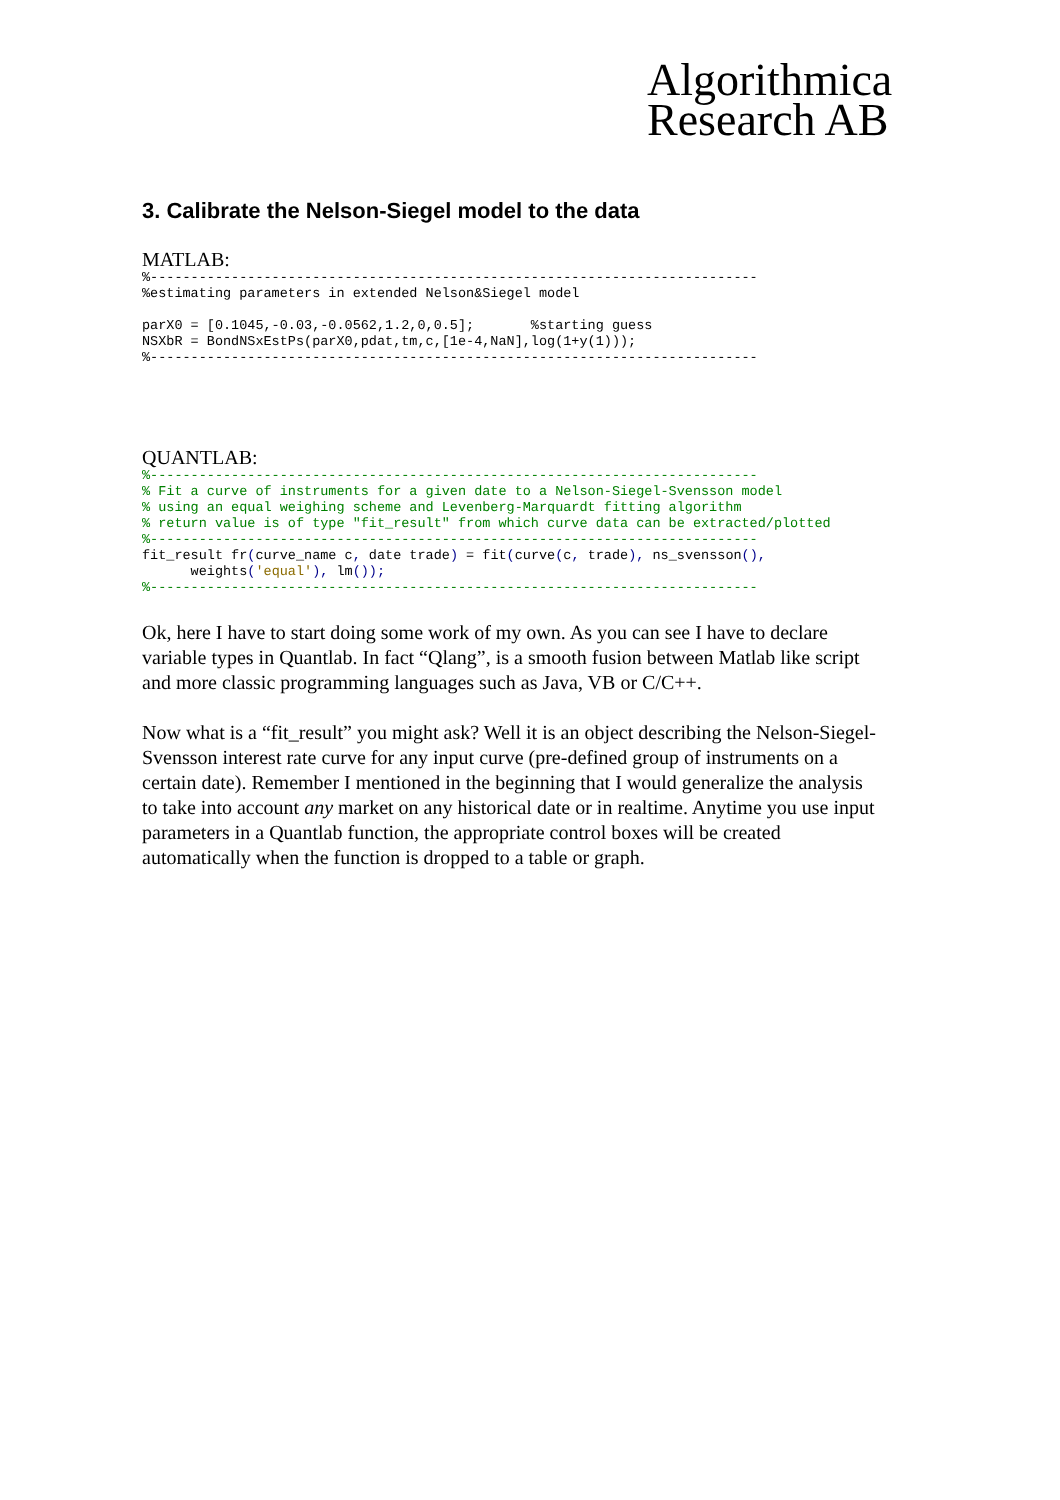Algorithmica
Research AB
3. Calibrate the Nelson-Siegel model to the data
MATLAB:
%---------------------------------------------------------------------------
%estimating parameters in extended Nelson&Siegel model

parX0 = [0.1045,-0.03,-0.0562,1.2,0,0.5];       %starting guess
NSXbR = BondNSxEstPs(parX0,pdat,tm,c,[1e-4,NaN],log(1+y(1)));
%---------------------------------------------------------------------------
QUANTLAB:
%---------------------------------------------------------------------------
% Fit a curve of instruments for a given date to a Nelson-Siegel-Svensson model
% using an equal weighing scheme and Levenberg-Marquardt fitting algorithm
% return value is of type "fit_result" from which curve data can be extracted/plotted
%---------------------------------------------------------------------------
fit_result fr(curve_name c, date trade) = fit(curve(c, trade), ns_svensson(),
      weights('equal'), lm());
%---------------------------------------------------------------------------
Ok, here I have to start doing some work of my own. As you can see I have to declare variable types in Quantlab. In fact “Qlang”, is a smooth fusion between Matlab like script and more classic programming languages such as Java, VB or C/C++.
Now what is a “fit_result” you might ask? Well it is an object describing the Nelson-Siegel-Svensson interest rate curve for any input curve (pre-defined group of instruments on a certain date). Remember I mentioned in the beginning that I would generalize the analysis to take into account any market on any historical date or in realtime. Anytime you use input parameters in a Quantlab function, the appropriate control boxes will be created automatically when the function is dropped to a table or graph.